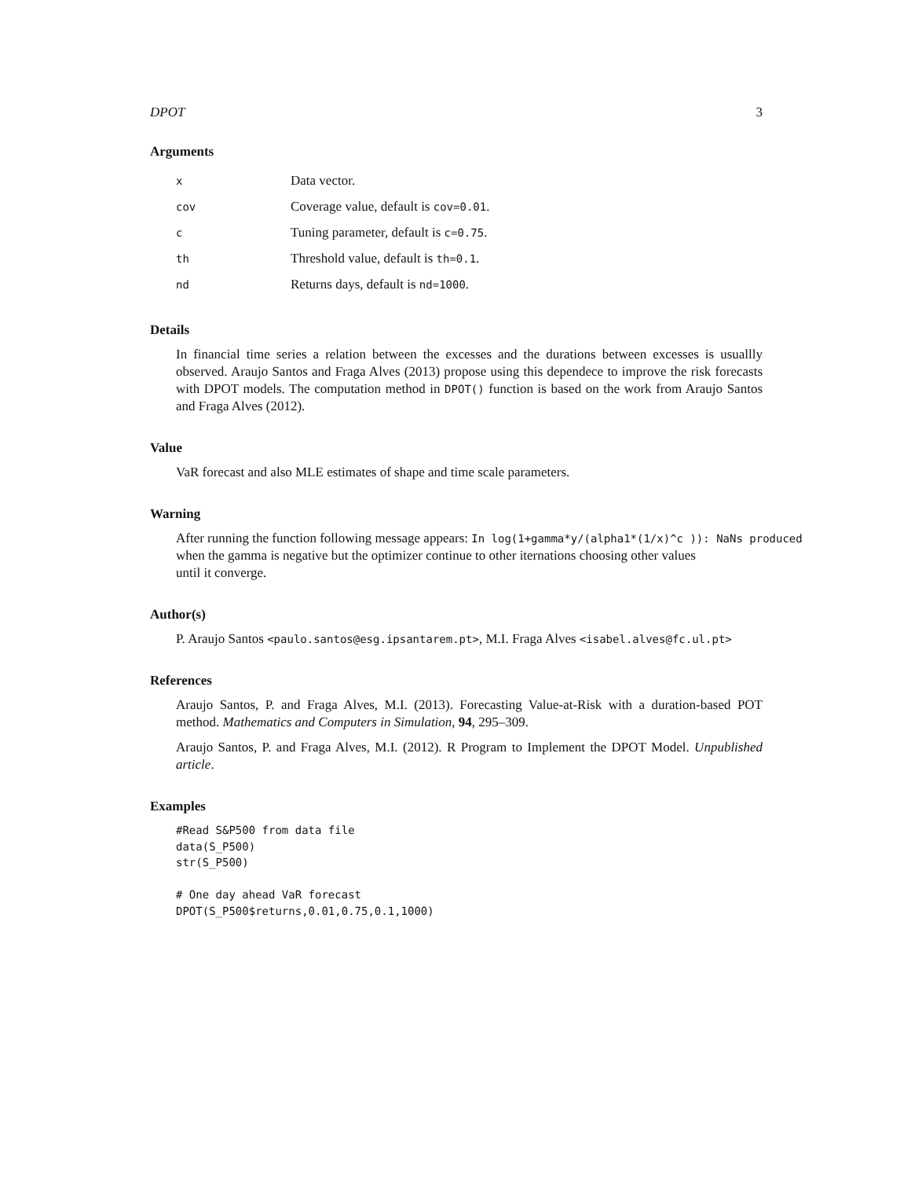DPOT 3
Arguments
| x | Data vector. |
| cov | Coverage value, default is cov=0.01 . |
| c | Tuning parameter, default is c=0.75 . |
| th | Threshold value, default is th=0.1 . |
| nd | Returns days, default is nd=1000 . |
Details
In financial time series a relation between the excesses and the durations between excesses is usuallly observed. Araujo Santos and Fraga Alves (2013) propose using this dependece to improve the risk forecasts with DPOT models. The computation method in DPOT() function is based on the work from Araujo Santos and Fraga Alves (2012).
Value
VaR forecast and also MLE estimates of shape and time scale parameters.
Warning
After running the function following message appears: In log(1+gamma*y/(alpha1*(1/x)^c )): NaNs produced
when the gamma is negative but the optimizer continue to other iternations choosing other values
until it converge.
Author(s)
P. Araujo Santos <paulo.santos@esg.ipsantarem.pt>, M.I. Fraga Alves <isabel.alves@fc.ul.pt>
References
Araujo Santos, P. and Fraga Alves, M.I. (2013). Forecasting Value-at-Risk with a duration-based POT method. Mathematics and Computers in Simulation, 94, 295–309.
Araujo Santos, P. and Fraga Alves, M.I. (2012). R Program to Implement the DPOT Model. Unpublished article.
Examples
#Read S&P500 from data file
data(S_P500)
str(S_P500)

# One day ahead VaR forecast
DPOT(S_P500$returns,0.01,0.75,0.1,1000)